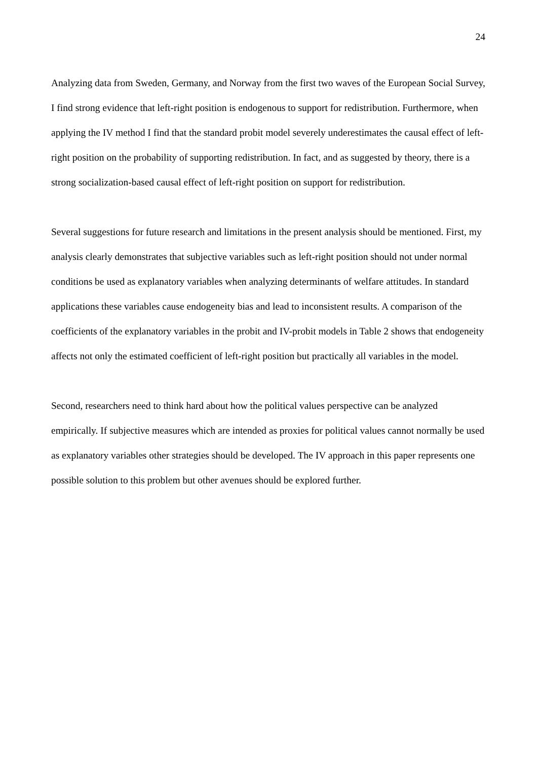24
Analyzing data from Sweden, Germany, and Norway from the first two waves of the European Social Survey, I find strong evidence that left-right position is endogenous to support for redistribution. Furthermore, when applying the IV method I find that the standard probit model severely underestimates the causal effect of left-right position on the probability of supporting redistribution. In fact, and as suggested by theory, there is a strong socialization-based causal effect of left-right position on support for redistribution.
Several suggestions for future research and limitations in the present analysis should be mentioned. First, my analysis clearly demonstrates that subjective variables such as left-right position should not under normal conditions be used as explanatory variables when analyzing determinants of welfare attitudes. In standard applications these variables cause endogeneity bias and lead to inconsistent results. A comparison of the coefficients of the explanatory variables in the probit and IV-probit models in Table 2 shows that endogeneity affects not only the estimated coefficient of left-right position but practically all variables in the model.
Second, researchers need to think hard about how the political values perspective can be analyzed empirically. If subjective measures which are intended as proxies for political values cannot normally be used as explanatory variables other strategies should be developed. The IV approach in this paper represents one possible solution to this problem but other avenues should be explored further.